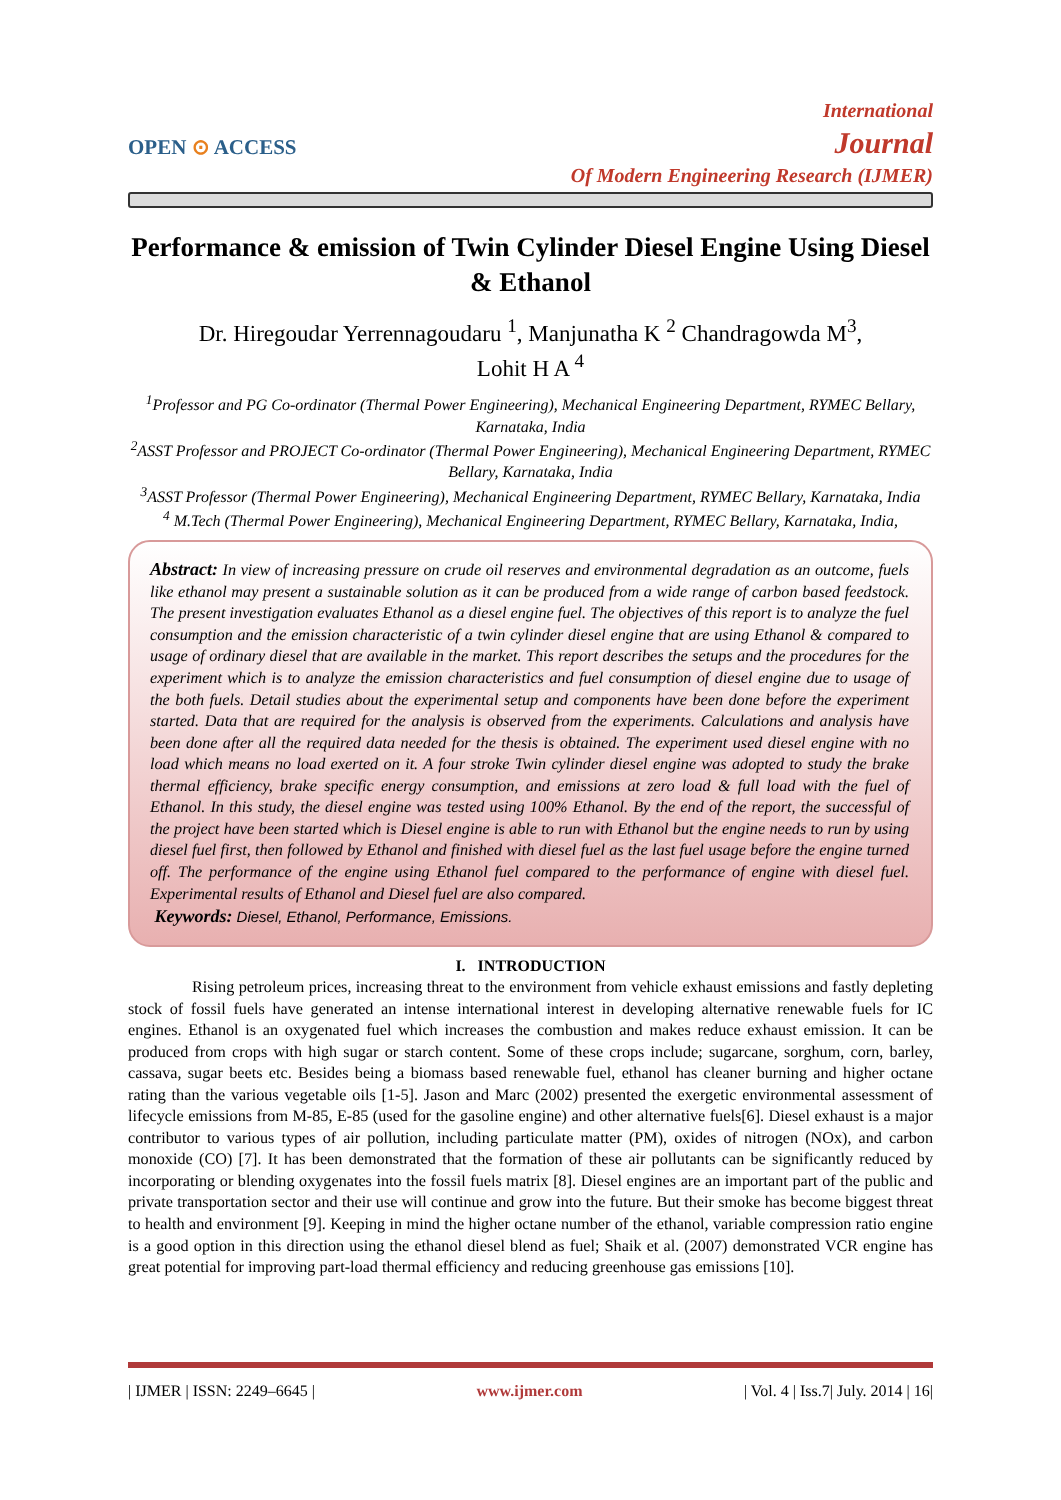OPEN ⊙ ACCESS
International
Journal
Of Modern Engineering Research (IJMER)
Performance & emission of Twin Cylinder Diesel Engine Using Diesel & Ethanol
Dr. Hiregoudar Yerrennagoudaru <sup>1</sup>, Manjunatha K <sup>2</sup> Chandragowda M<sup>3</sup>,
Lohit H A <sup>4</sup>
<sup>1</sup> Professor and PG Co-ordinator (Thermal Power Engineering), Mechanical Engineering Department, RYMEC Bellary, Karnataka, India
<sup>2</sup> ASST Professor and PROJECT Co-ordinator (Thermal Power Engineering), Mechanical Engineering Department, RYMEC Bellary, Karnataka, India
<sup>3</sup> ASST Professor (Thermal Power Engineering), Mechanical Engineering Department, RYMEC Bellary, Karnataka, India
<sup>4</sup> M.Tech (Thermal Power Engineering), Mechanical Engineering Department, RYMEC Bellary, Karnataka, India,
Abstract: In view of increasing pressure on crude oil reserves and environmental degradation as an outcome, fuels like ethanol may present a sustainable solution as it can be produced from a wide range of carbon based feedstock. The present investigation evaluates Ethanol as a diesel engine fuel. The objectives of this report is to analyze the fuel consumption and the emission characteristic of a twin cylinder diesel engine that are using Ethanol & compared to usage of ordinary diesel that are available in the market. This report describes the setups and the procedures for the experiment which is to analyze the emission characteristics and fuel consumption of diesel engine due to usage of the both fuels. Detail studies about the experimental setup and components have been done before the experiment started. Data that are required for the analysis is observed from the experiments. Calculations and analysis have been done after all the required data needed for the thesis is obtained. The experiment used diesel engine with no load which means no load exerted on it. A four stroke Twin cylinder diesel engine was adopted to study the brake thermal efficiency, brake specific energy consumption, and emissions at zero load & full load with the fuel of Ethanol. In this study, the diesel engine was tested using 100% Ethanol. By the end of the report, the successful of the project have been started which is Diesel engine is able to run with Ethanol but the engine needs to run by using diesel fuel first, then followed by Ethanol and finished with diesel fuel as the last fuel usage before the engine turned off. The performance of the engine using Ethanol fuel compared to the performance of engine with diesel fuel. Experimental results of Ethanol and Diesel fuel are also compared.
Keywords: Diesel, Ethanol, Performance, Emissions.
I. INTRODUCTION
Rising petroleum prices, increasing threat to the environment from vehicle exhaust emissions and fastly depleting stock of fossil fuels have generated an intense international interest in developing alternative renewable fuels for IC engines. Ethanol is an oxygenated fuel which increases the combustion and makes reduce exhaust emission. It can be produced from crops with high sugar or starch content. Some of these crops include; sugarcane, sorghum, corn, barley, cassava, sugar beets etc. Besides being a biomass based renewable fuel, ethanol has cleaner burning and higher octane rating than the various vegetable oils [1-5]. Jason and Marc (2002) presented the exergetic environmental assessment of lifecycle emissions from M-85, E-85 (used for the gasoline engine) and other alternative fuels[6]. Diesel exhaust is a major contributor to various types of air pollution, including particulate matter (PM), oxides of nitrogen (NOx), and carbon monoxide (CO) [7]. It has been demonstrated that the formation of these air pollutants can be significantly reduced by incorporating or blending oxygenates into the fossil fuels matrix [8]. Diesel engines are an important part of the public and private transportation sector and their use will continue and grow into the future. But their smoke has become biggest threat to health and environment [9]. Keeping in mind the higher octane number of the ethanol, variable compression ratio engine is a good option in this direction using the ethanol diesel blend as fuel; Shaik et al. (2007) demonstrated VCR engine has great potential for improving part-load thermal efficiency and reducing greenhouse gas emissions [10].
| IJMER | ISSN: 2249–6645 | www.ijmer.com | Vol. 4 | Iss.7| July. 2014 | 16|